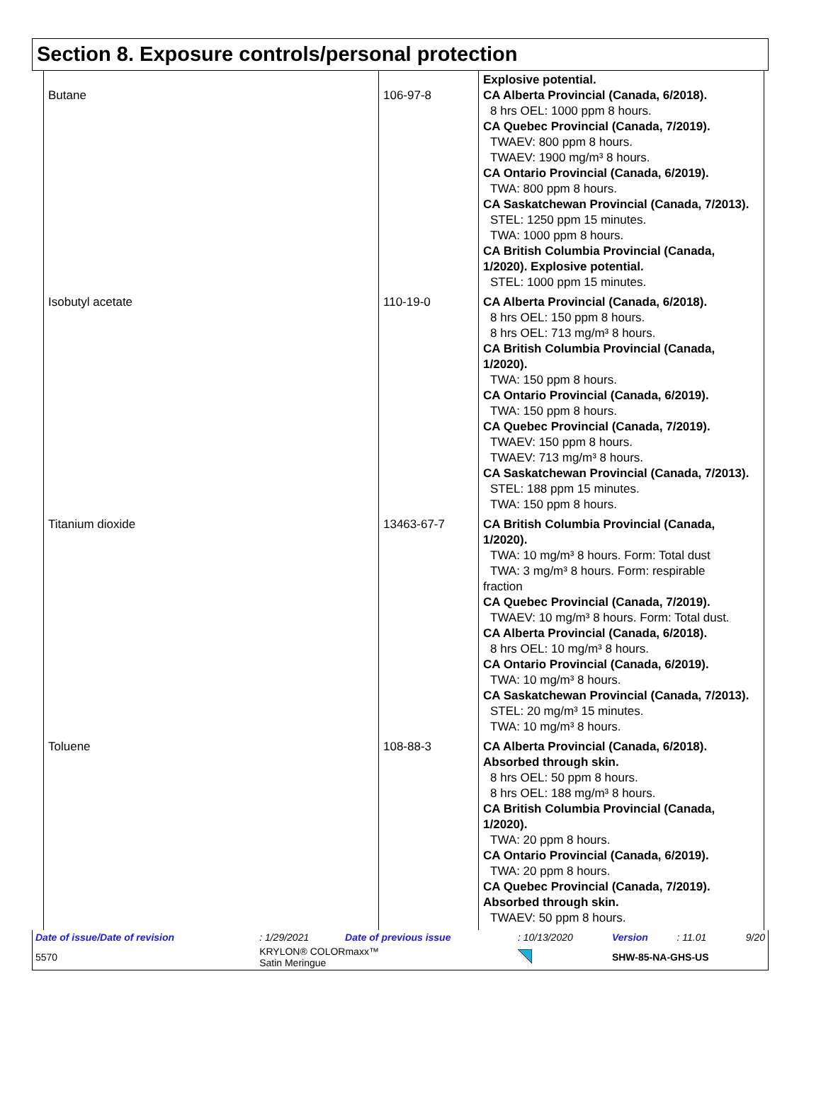Section 8. Exposure controls/personal protection
| Butane | 106-97-8 | Explosive potential. CA Alberta Provincial (Canada, 6/2018). 8 hrs OEL: 1000 ppm 8 hours. CA Quebec Provincial (Canada, 7/2019). TWAEV: 800 ppm 8 hours. TWAEV: 1900 mg/m³ 8 hours. CA Ontario Provincial (Canada, 6/2019). TWA: 800 ppm 8 hours. CA Saskatchewan Provincial (Canada, 7/2013). STEL: 1250 ppm 15 minutes. TWA: 1000 ppm 8 hours. CA British Columbia Provincial (Canada, 1/2020). Explosive potential. STEL: 1000 ppm 15 minutes. |
| Isobutyl acetate | 110-19-0 | CA Alberta Provincial (Canada, 6/2018). 8 hrs OEL: 150 ppm 8 hours. 8 hrs OEL: 713 mg/m³ 8 hours. CA British Columbia Provincial (Canada, 1/2020). TWA: 150 ppm 8 hours. CA Ontario Provincial (Canada, 6/2019). TWA: 150 ppm 8 hours. CA Quebec Provincial (Canada, 7/2019). TWAEV: 150 ppm 8 hours. TWAEV: 713 mg/m³ 8 hours. CA Saskatchewan Provincial (Canada, 7/2013). STEL: 188 ppm 15 minutes. TWA: 150 ppm 8 hours. |
| Titanium dioxide | 13463-67-7 | CA British Columbia Provincial (Canada, 1/2020). TWA: 10 mg/m³ 8 hours. Form: Total dust TWA: 3 mg/m³ 8 hours. Form: respirable fraction CA Quebec Provincial (Canada, 7/2019). TWAEV: 10 mg/m³ 8 hours. Form: Total dust. CA Alberta Provincial (Canada, 6/2018). 8 hrs OEL: 10 mg/m³ 8 hours. CA Ontario Provincial (Canada, 6/2019). TWA: 10 mg/m³ 8 hours. CA Saskatchewan Provincial (Canada, 7/2013). STEL: 20 mg/m³ 15 minutes. TWA: 10 mg/m³ 8 hours. |
| Toluene | 108-88-3 | CA Alberta Provincial (Canada, 6/2018). Absorbed through skin. 8 hrs OEL: 50 ppm 8 hours. 8 hrs OEL: 188 mg/m³ 8 hours. CA British Columbia Provincial (Canada, 1/2020). TWA: 20 ppm 8 hours. CA Ontario Provincial (Canada, 6/2019). TWA: 20 ppm 8 hours. CA Quebec Provincial (Canada, 7/2019). Absorbed through skin. TWAEV: 50 ppm 8 hours. |
| Date of issue/Date of revision | : 1/29/2021 | Date of previous issue | : 10/13/2020 | Version | : 11.01 | 9/20 |
| 5570 | KRYLON® COLORmaxx™ Satin Meringue | | | SHW-85-NA-GHS-US | | |